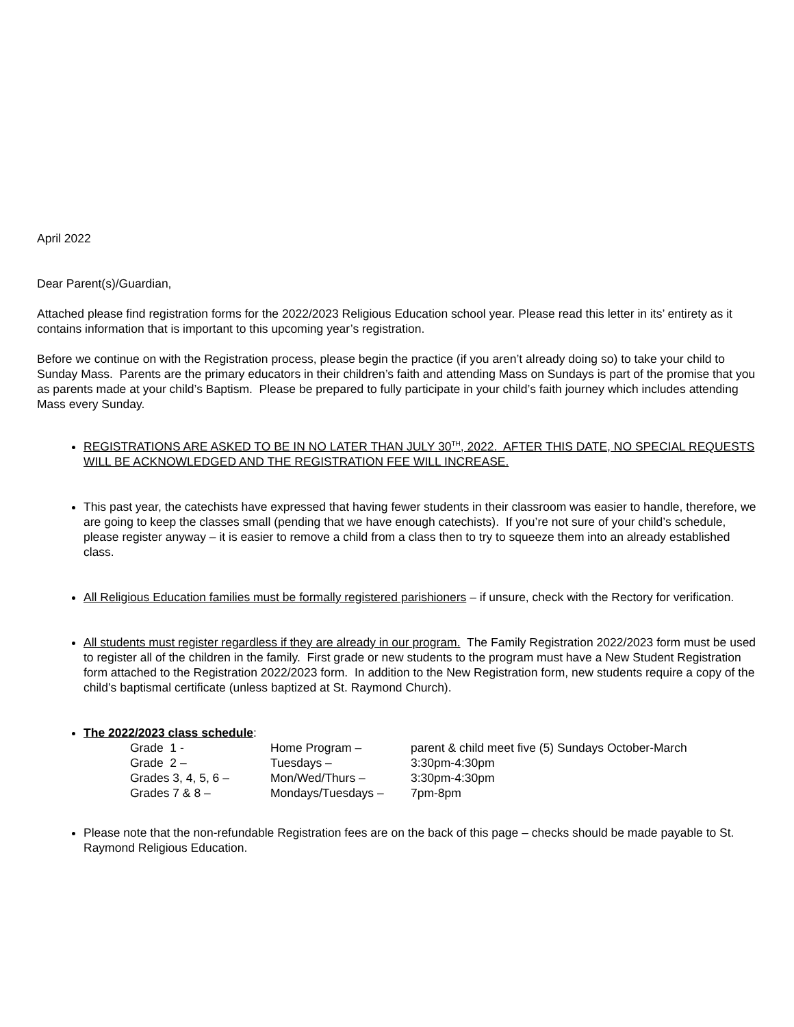April 2022
Dear Parent(s)/Guardian,
Attached please find registration forms for the 2022/2023 Religious Education school year. Please read this letter in its’ entirety as it contains information that is important to this upcoming year’s registration.
Before we continue on with the Registration process, please begin the practice (if you aren’t already doing so) to take your child to Sunday Mass. Parents are the primary educators in their children’s faith and attending Mass on Sundays is part of the promise that you as parents made at your child’s Baptism. Please be prepared to fully participate in your child’s faith journey which includes attending Mass every Sunday.
REGISTRATIONS ARE ASKED TO BE IN NO LATER THAN JULY 30<sup>TH</sup>, 2022. AFTER THIS DATE, NO SPECIAL REQUESTS WILL BE ACKNOWLEDGED AND THE REGISTRATION FEE WILL INCREASE.
This past year, the catechists have expressed that having fewer students in their classroom was easier to handle, therefore, we are going to keep the classes small (pending that we have enough catechists). If you’re not sure of your child’s schedule, please register anyway – it is easier to remove a child from a class then to try to squeeze them into an already established class.
All Religious Education families must be formally registered parishioners – if unsure, check with the Rectory for verification.
All students must register regardless if they are already in our program. The Family Registration 2022/2023 form must be used to register all of the children in the family. First grade or new students to the program must have a New Student Registration form attached to the Registration 2022/2023 form. In addition to the New Registration form, new students require a copy of the child’s baptismal certificate (unless baptized at St. Raymond Church).
The 2022/2023 class schedule:
| Grade 1 - | Home Program – | parent & child meet five (5) Sundays October-March |
| Grade 2 – | Tuesdays – | 3:30pm-4:30pm |
| Grades 3, 4, 5, 6 – | Mon/Wed/Thurs – | 3:30pm-4:30pm |
| Grades 7 & 8 – | Mondays/Tuesdays – | 7pm-8pm |
Please note that the non-refundable Registration fees are on the back of this page – checks should be made payable to St. Raymond Religious Education.